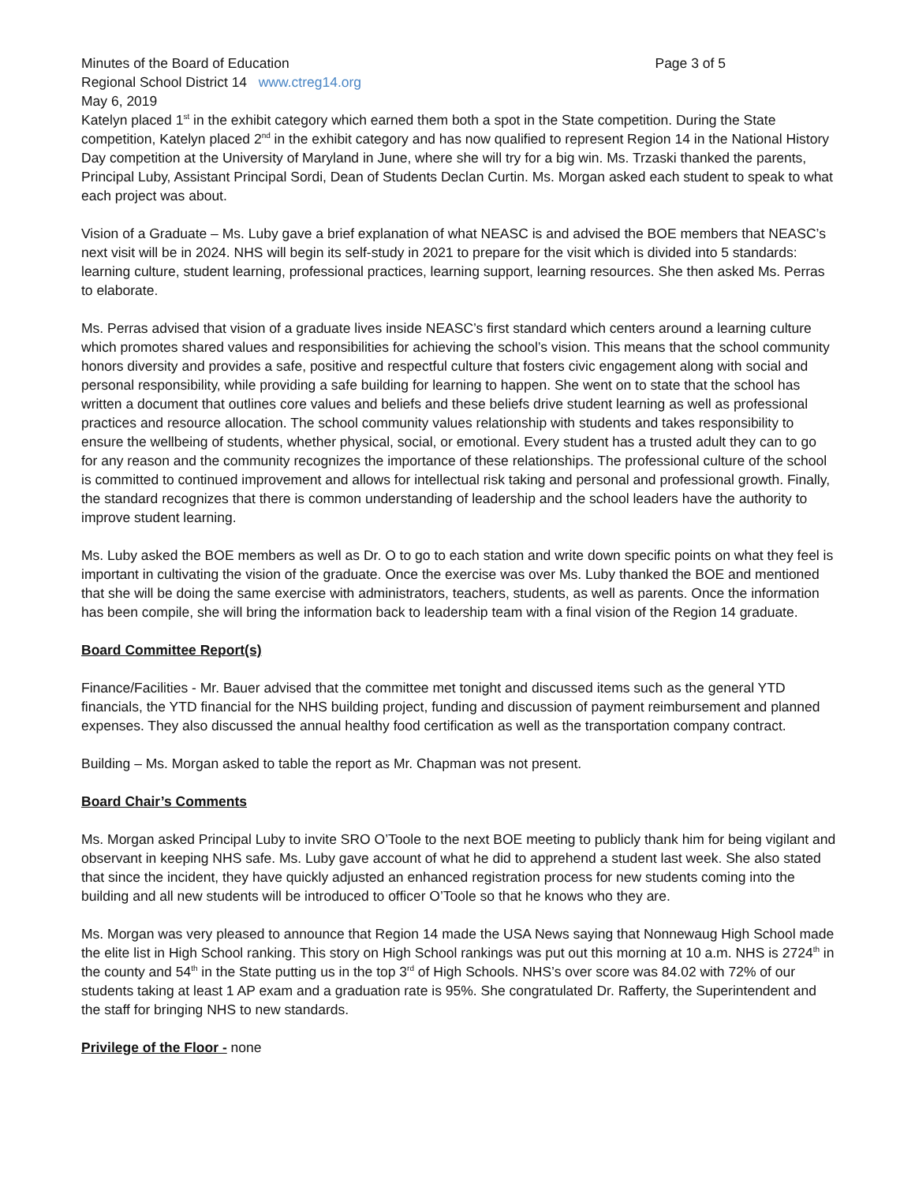Minutes of the Board of Education Page 3 of 5
Regional School District 14 www.ctreg14.org
May 6, 2019
Katelyn placed 1<sup>st</sup> in the exhibit category which earned them both a spot in the State competition. During the State competition, Katelyn placed 2<sup>nd</sup> in the exhibit category and has now qualified to represent Region 14 in the National History Day competition at the University of Maryland in June, where she will try for a big win. Ms. Trzaski thanked the parents, Principal Luby, Assistant Principal Sordi, Dean of Students Declan Curtin. Ms. Morgan asked each student to speak to what each project was about.
Vision of a Graduate – Ms. Luby gave a brief explanation of what NEASC is and advised the BOE members that NEASC’s next visit will be in 2024. NHS will begin its self-study in 2021 to prepare for the visit which is divided into 5 standards: learning culture, student learning, professional practices, learning support, learning resources. She then asked Ms. Perras to elaborate.
Ms. Perras advised that vision of a graduate lives inside NEASC’s first standard which centers around a learning culture which promotes shared values and responsibilities for achieving the school’s vision. This means that the school community honors diversity and provides a safe, positive and respectful culture that fosters civic engagement along with social and personal responsibility, while providing a safe building for learning to happen. She went on to state that the school has written a document that outlines core values and beliefs and these beliefs drive student learning as well as professional practices and resource allocation. The school community values relationship with students and takes responsibility to ensure the wellbeing of students, whether physical, social, or emotional. Every student has a trusted adult they can to go for any reason and the community recognizes the importance of these relationships. The professional culture of the school is committed to continued improvement and allows for intellectual risk taking and personal and professional growth. Finally, the standard recognizes that there is common understanding of leadership and the school leaders have the authority to improve student learning.
Ms. Luby asked the BOE members as well as Dr. O to go to each station and write down specific points on what they feel is important in cultivating the vision of the graduate. Once the exercise was over Ms. Luby thanked the BOE and mentioned that she will be doing the same exercise with administrators, teachers, students, as well as parents. Once the information has been compile, she will bring the information back to leadership team with a final vision of the Region 14 graduate.
Board Committee Report(s)
Finance/Facilities - Mr. Bauer advised that the committee met tonight and discussed items such as the general YTD financials, the YTD financial for the NHS building project, funding and discussion of payment reimbursement and planned expenses. They also discussed the annual healthy food certification as well as the transportation company contract.
Building – Ms. Morgan asked to table the report as Mr. Chapman was not present.
Board Chair’s Comments
Ms. Morgan asked Principal Luby to invite SRO O’Toole to the next BOE meeting to publicly thank him for being vigilant and observant in keeping NHS safe. Ms. Luby gave account of what he did to apprehend a student last week. She also stated that since the incident, they have quickly adjusted an enhanced registration process for new students coming into the building and all new students will be introduced to officer O’Toole so that he knows who they are.
Ms. Morgan was very pleased to announce that Region 14 made the USA News saying that Nonnewaug High School made the elite list in High School ranking. This story on High School rankings was put out this morning at 10 a.m. NHS is 2724<sup>th</sup> in the county and 54<sup>th</sup> in the State putting us in the top 3<sup>rd</sup> of High Schools. NHS’s over score was 84.02 with 72% of our students taking at least 1 AP exam and a graduation rate is 95%. She congratulated Dr. Rafferty, the Superintendent and the staff for bringing NHS to new standards.
Privilege of the Floor - none